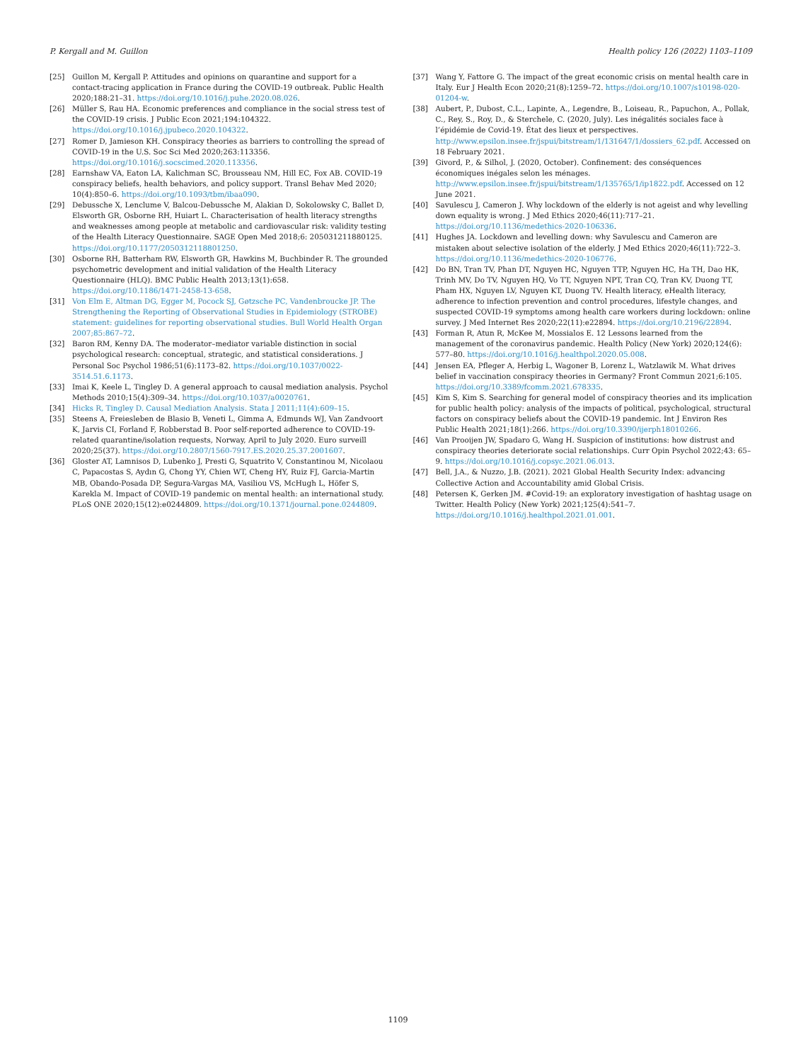P. Kergall and M. Guillon Health policy 126 (2022) 1103–1109
[25] Guillon M, Kergall P. Attitudes and opinions on quarantine and support for a contact-tracing application in France during the COVID-19 outbreak. Public Health 2020;188:21–31. https://doi.org/10.1016/j.puhe.2020.08.026.
[26] Müller S, Rau HA. Economic preferences and compliance in the social stress test of the COVID-19 crisis. J Public Econ 2021;194:104322. https://doi.org/10.1016/j.jpubeco.2020.104322.
[27] Romer D, Jamieson KH. Conspiracy theories as barriers to controlling the spread of COVID-19 in the U.S. Soc Sci Med 2020;263:113356. https://doi.org/10.1016/j.socscimed.2020.113356.
[28] Earnshaw VA, Eaton LA, Kalichman SC, Brousseau NM, Hill EC, Fox AB. COVID-19 conspiracy beliefs, health behaviors, and policy support. Transl Behav Med 2020; 10(4):850–6. https://doi.org/10.1093/tbm/ibaa090.
[29] Debussche X, Lenclume V, Balcou-Debussche M, Alakian D, Sokolowsky C, Ballet D, Elsworth GR, Osborne RH, Huiart L. Characterisation of health literacy strengths and weaknesses among people at metabolic and cardiovascular risk: validity testing of the Health Literacy Questionnaire. SAGE Open Med 2018;6: 205031211880125. https://doi.org/10.1177/2050312118801250.
[30] Osborne RH, Batterham RW, Elsworth GR, Hawkins M, Buchbinder R. The grounded psychometric development and initial validation of the Health Literacy Questionnaire (HLQ). BMC Public Health 2013;13(1):658. https://doi.org/10.1186/1471-2458-13-658.
[31] Von Elm E, Altman DG, Egger M, Pocock SJ, Gøtzsche PC, Vandenbroucke JP. The Strengthening the Reporting of Observational Studies in Epidemiology (STROBE) statement: guidelines for reporting observational studies. Bull World Health Organ 2007;85:867–72.
[32] Baron RM, Kenny DA. The moderator–mediator variable distinction in social psychological research: conceptual, strategic, and statistical considerations. J Personal Soc Psychol 1986;51(6):1173–82. https://doi.org/10.1037/0022-3514.51.6.1173.
[33] Imai K, Keele L, Tingley D. A general approach to causal mediation analysis. Psychol Methods 2010;15(4):309–34. https://doi.org/10.1037/a0020761.
[34] Hicks R, Tingley D. Causal Mediation Analysis. Stata J 2011;11(4):609–15.
[35] Steens A, Freiesleben de Blasio B, Veneti L, Gimma A, Edmunds WJ, Van Zandvoort K, Jarvis CI, Forland F, Robberstad B. Poor self-reported adherence to COVID-19-related quarantine/isolation requests, Norway, April to July 2020. Euro surveill 2020;25(37). https://doi.org/10.2807/1560-7917.ES.2020.25.37.2001607.
[36] Gloster AT, Lamnisos D, Lubenko J, Presti G, Squatrito V, Constantinou M, Nicolaou C, Papacostas S, Aydın G, Chong YY, Chien WT, Cheng HY, Ruiz FJ, Garcia-Martin MB, Obando-Posada DP, Segura-Vargas MA, Vasiliou VS, McHugh L, Höfer S, Karekla M. Impact of COVID-19 pandemic on mental health: an international study. PLoS ONE 2020;15(12):e0244809. https://doi.org/10.1371/journal.pone.0244809.
[37] Wang Y, Fattore G. The impact of the great economic crisis on mental health care in Italy. Eur J Health Econ 2020;21(8):1259–72. https://doi.org/10.1007/s10198-020-01204-w.
[38] Aubert, P., Dubost, C.L., Lapinte, A., Legendre, B., Loiseau, R., Papuchon, A., Pollak, C., Rey, S., Roy, D., & Sterchele, C. (2020, July). Les inégalités sociales face à l’épidémie de Covid-19. État des lieux et perspectives. http://www.epsilon.insee.fr/jspui/bitstream/1/131647/1/dossiers_62.pdf. Accessed on 18 February 2021.
[39] Givord, P., & Silhol, J. (2020, October). Confinement: des conséquences économiques inégales selon les ménages. http://www.epsilon.insee.fr/jspui/bitstream/1/135765/1/ip1822.pdf. Accessed on 12 June 2021.
[40] Savulescu J, Cameron J. Why lockdown of the elderly is not ageist and why levelling down equality is wrong. J Med Ethics 2020;46(11):717–21. https://doi.org/10.1136/medethics-2020-106336.
[41] Hughes JA. Lockdown and levelling down: why Savulescu and Cameron are mistaken about selective isolation of the elderly. J Med Ethics 2020;46(11):722–3. https://doi.org/10.1136/medethics-2020-106776.
[42] Do BN, Tran TV, Phan DT, Nguyen HC, Nguyen TTP, Nguyen HC, Ha TH, Dao HK, Trinh MV, Do TV, Nguyen HQ, Vo TT, Nguyen NPT, Tran CQ, Tran KV, Duong TT, Pham HX, Nguyen LV, Nguyen KT, Duong TV. Health literacy, eHealth literacy, adherence to infection prevention and control procedures, lifestyle changes, and suspected COVID-19 symptoms among health care workers during lockdown: online survey. J Med Internet Res 2020;22(11):e22894. https://doi.org/10.2196/22894.
[43] Forman R, Atun R, McKee M, Mossialos E. 12 Lessons learned from the management of the coronavirus pandemic. Health Policy (New York) 2020;124(6): 577–80. https://doi.org/10.1016/j.healthpol.2020.05.008.
[44] Jensen EA, Pfleger A, Herbig L, Wagoner B, Lorenz L, Watzlawik M. What drives belief in vaccination conspiracy theories in Germany? Front Commun 2021;6:105. https://doi.org/10.3389/fcomm.2021.678335.
[45] Kim S, Kim S. Searching for general model of conspiracy theories and its implication for public health policy: analysis of the impacts of political, psychological, structural factors on conspiracy beliefs about the COVID-19 pandemic. Int J Environ Res Public Health 2021;18(1):266. https://doi.org/10.3390/ijerph18010266.
[46] Van Prooijen JW, Spadaro G, Wang H. Suspicion of institutions: how distrust and conspiracy theories deteriorate social relationships. Curr Opin Psychol 2022;43: 65–9. https://doi.org/10.1016/j.copsyc.2021.06.013.
[47] Bell, J.A., & Nuzzo, J.B. (2021). 2021 Global Health Security Index: advancing Collective Action and Accountability amid Global Crisis.
[48] Petersen K, Gerken JM. #Covid-19: an exploratory investigation of hashtag usage on Twitter. Health Policy (New York) 2021;125(4):541–7. https://doi.org/10.1016/j.healthpol.2021.01.001.
1109